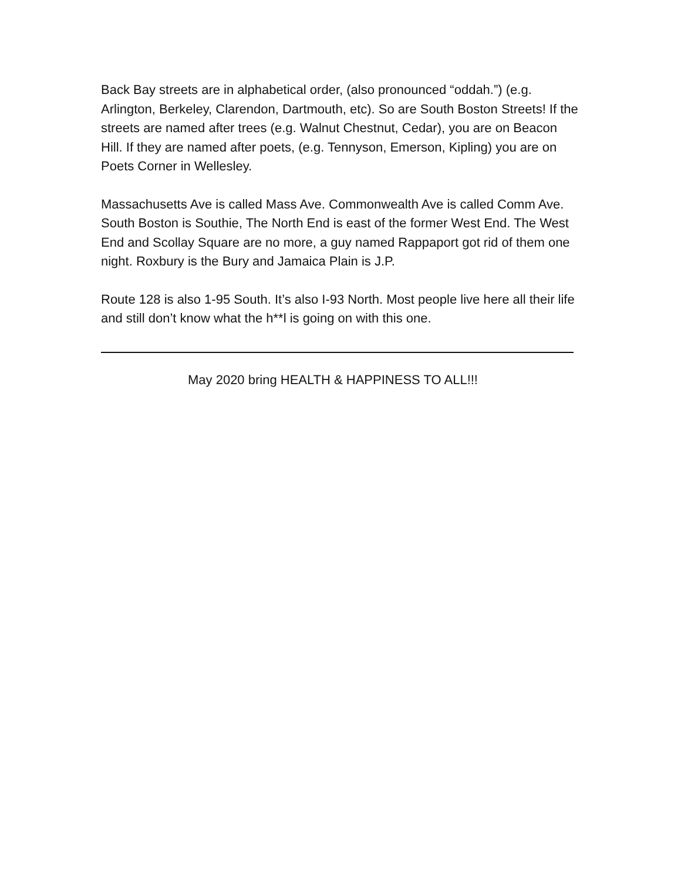Back Bay streets are in alphabetical order, (also pronounced “oddah.”) (e.g. Arlington, Berkeley, Clarendon, Dartmouth, etc). So are South Boston Streets! If the streets are named after trees (e.g. Walnut Chestnut, Cedar), you are on Beacon Hill. If they are named after poets, (e.g. Tennyson, Emerson, Kipling) you are on Poets Corner in Wellesley.
Massachusetts Ave is called Mass Ave. Commonwealth Ave is called Comm Ave. South Boston is Southie, The North End is east of the former West End. The West End and Scollay Square are no more, a guy named Rappaport got rid of them one night. Roxbury is the Bury and Jamaica Plain is J.P.
Route 128 is also 1-95 South. It’s also I-93 North. Most people live here all their life and still don’t know what the h**l is going on with this one.
May 2020 bring HEALTH & HAPPINESS TO ALL!!!